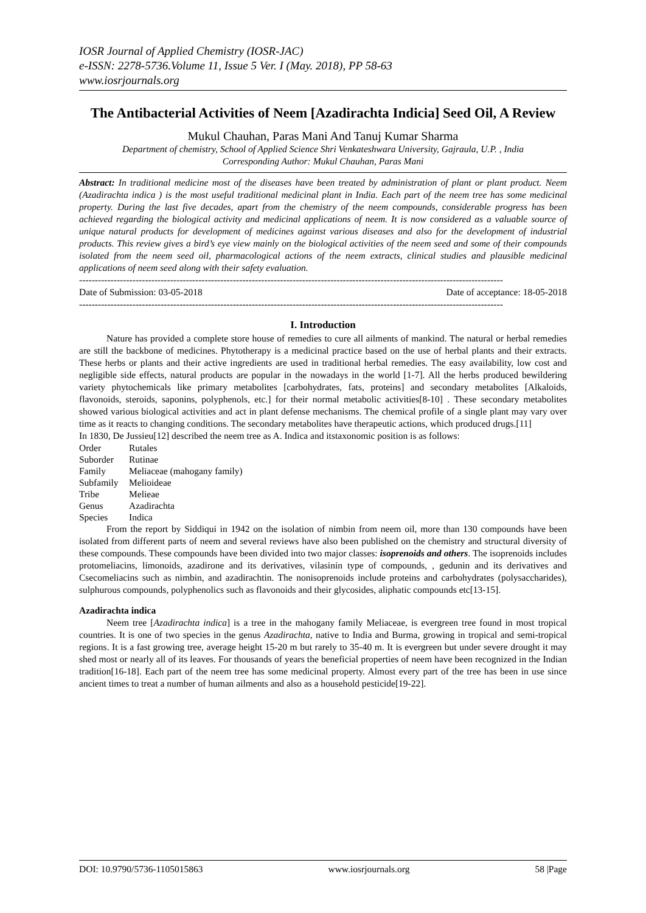IOSR Journal of Applied Chemistry (IOSR-JAC)
e-ISSN: 2278-5736.Volume 11, Issue 5 Ver. I (May. 2018), PP 58-63
www.iosrjournals.org
The Antibacterial Activities of Neem [Azadirachta Indicia] Seed Oil, A Review
Mukul Chauhan, Paras Mani And Tanuj Kumar Sharma
Department of chemistry, School of Applied Science Shri Venkateshwara University, Gajraula, U.P. , India
Corresponding Author: Mukul Chauhan, Paras Mani
Abstract: In traditional medicine most of the diseases have been treated by administration of plant or plant product. Neem (Azadirachta indica ) is the most useful traditional medicinal plant in India. Each part of the neem tree has some medicinal property. During the last five decades, apart from the chemistry of the neem compounds, considerable progress has been achieved regarding the biological activity and medicinal applications of neem. It is now considered as a valuable source of unique natural products for development of medicines against various diseases and also for the development of industrial products. This review gives a bird’s eye view mainly on the biological activities of the neem seed and some of their compounds isolated from the neem seed oil, pharmacological actions of the neem extracts, clinical studies and plausible medicinal applications of neem seed along with their safety evaluation.
---------------------------------------------------------------------------------------------------------------------------------------
Date of Submission: 03-05-2018 Date of acceptance: 18-05-2018
---------------------------------------------------------------------------------------------------------------------------------------
I. Introduction
Nature has provided a complete store house of remedies to cure all ailments of mankind. The natural or herbal remedies are still the backbone of medicines. Phytotherapy is a medicinal practice based on the use of herbal plants and their extracts. These herbs or plants and their active ingredients are used in traditional herbal remedies. The easy availability, low cost and negligible side effects, natural products are popular in the nowadays in the world [1-7]. All the herbs produced bewildering variety phytochemicals like primary metabolites [carbohydrates, fats, proteins] and secondary metabolites [Alkaloids, flavonoids, steroids, saponins, polyphenols, etc.] for their normal metabolic activities[8-10] . These secondary metabolites showed various biological activities and act in plant defense mechanisms. The chemical profile of a single plant may vary over time as it reacts to changing conditions. The secondary metabolites have therapeutic actions, which produced drugs.[11]
In 1830, De Jussieu[12] described the neem tree as A. Indica and itstaxonomic position is as follows:
| Order | Rutales |
| Suborder | Rutinae |
| Family | Meliaceae (mahogany family) |
| Subfamily | Melioideae |
| Tribe | Melieae |
| Genus | Azadirachta |
| Species | Indica |
From the report by Siddiqui in 1942 on the isolation of nimbin from neem oil, more than 130 compounds have been isolated from different parts of neem and several reviews have also been published on the chemistry and structural diversity of these compounds. These compounds have been divided into two major classes: isoprenoids and others. The isoprenoids includes protomeliacins, limonoids, azadirone and its derivatives, vilasinin type of compounds, , gedunin and its derivatives and Csecomeliacins such as nimbin, and azadirachtin. The nonisoprenoids include proteins and carbohydrates (polysaccharides), sulphurous compounds, polyphenolics such as flavonoids and their glycosides, aliphatic compounds etc[13-15].
Azadirachta indica
Neem tree [Azadirachta indica] is a tree in the mahogany family Meliaceae, is evergreen tree found in most tropical countries. It is one of two species in the genus Azadirachta, native to India and Burma, growing in tropical and semi-tropical regions. It is a fast growing tree, average height 15-20 m but rarely to 35-40 m. It is evergreen but under severe drought it may shed most or nearly all of its leaves. For thousands of years the beneficial properties of neem have been recognized in the Indian tradition[16-18]. Each part of the neem tree has some medicinal property. Almost every part of the tree has been in use since ancient times to treat a number of human ailments and also as a household pesticide[19-22].
DOI: 10.9790/5736-1105015863 www.iosrjournals.org 58 |Page